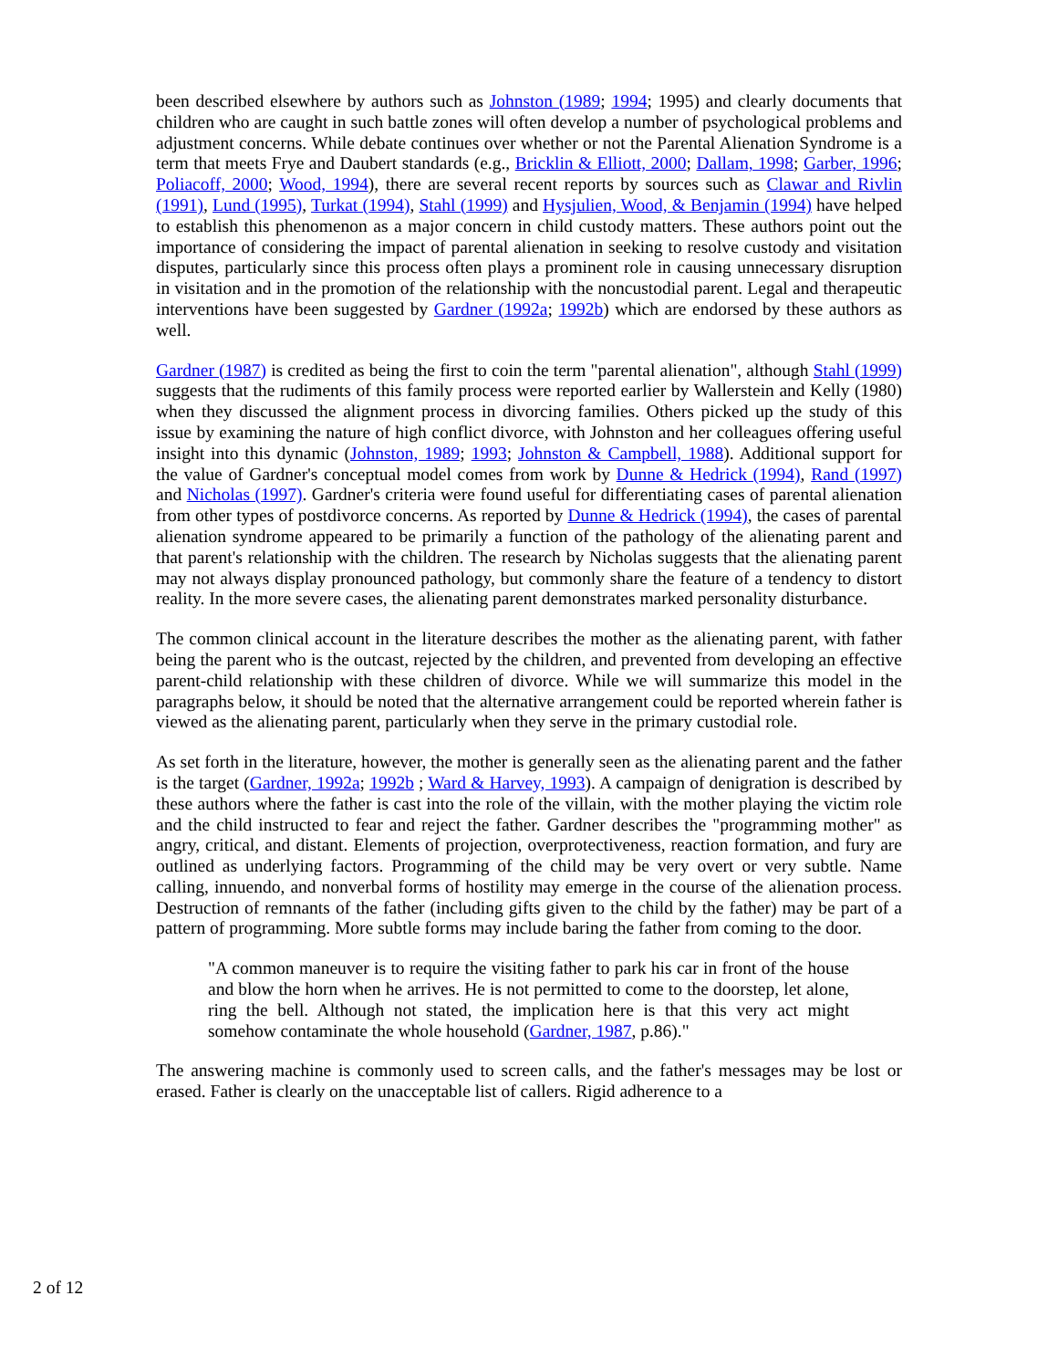been described elsewhere by authors such as Johnston (1989; 1994; 1995) and clearly documents that children who are caught in such battle zones will often develop a number of psychological problems and adjustment concerns. While debate continues over whether or not the Parental Alienation Syndrome is a term that meets Frye and Daubert standards (e.g., Bricklin & Elliott, 2000; Dallam, 1998; Garber, 1996; Poliacoff, 2000; Wood, 1994), there are several recent reports by sources such as Clawar and Rivlin (1991), Lund (1995), Turkat (1994), Stahl (1999) and Hysjulien, Wood, & Benjamin (1994) have helped to establish this phenomenon as a major concern in child custody matters. These authors point out the importance of considering the impact of parental alienation in seeking to resolve custody and visitation disputes, particularly since this process often plays a prominent role in causing unnecessary disruption in visitation and in the promotion of the relationship with the noncustodial parent. Legal and therapeutic interventions have been suggested by Gardner (1992a; 1992b) which are endorsed by these authors as well.
Gardner (1987) is credited as being the first to coin the term "parental alienation", although Stahl (1999) suggests that the rudiments of this family process were reported earlier by Wallerstein and Kelly (1980) when they discussed the alignment process in divorcing families. Others picked up the study of this issue by examining the nature of high conflict divorce, with Johnston and her colleagues offering useful insight into this dynamic (Johnston, 1989; 1993; Johnston & Campbell, 1988). Additional support for the value of Gardner's conceptual model comes from work by Dunne & Hedrick (1994), Rand (1997) and Nicholas (1997). Gardner's criteria were found useful for differentiating cases of parental alienation from other types of postdivorce concerns. As reported by Dunne & Hedrick (1994), the cases of parental alienation syndrome appeared to be primarily a function of the pathology of the alienating parent and that parent's relationship with the children. The research by Nicholas suggests that the alienating parent may not always display pronounced pathology, but commonly share the feature of a tendency to distort reality. In the more severe cases, the alienating parent demonstrates marked personality disturbance.
The common clinical account in the literature describes the mother as the alienating parent, with father being the parent who is the outcast, rejected by the children, and prevented from developing an effective parent-child relationship with these children of divorce. While we will summarize this model in the paragraphs below, it should be noted that the alternative arrangement could be reported wherein father is viewed as the alienating parent, particularly when they serve in the primary custodial role.
As set forth in the literature, however, the mother is generally seen as the alienating parent and the father is the target (Gardner, 1992a; 1992b ; Ward & Harvey, 1993). A campaign of denigration is described by these authors where the father is cast into the role of the villain, with the mother playing the victim role and the child instructed to fear and reject the father. Gardner describes the "programming mother" as angry, critical, and distant. Elements of projection, overprotectiveness, reaction formation, and fury are outlined as underlying factors. Programming of the child may be very overt or very subtle. Name calling, innuendo, and nonverbal forms of hostility may emerge in the course of the alienation process. Destruction of remnants of the father (including gifts given to the child by the father) may be part of a pattern of programming. More subtle forms may include baring the father from coming to the door.
"A common maneuver is to require the visiting father to park his car in front of the house and blow the horn when he arrives. He is not permitted to come to the doorstep, let alone, ring the bell. Although not stated, the implication here is that this very act might somehow contaminate the whole household (Gardner, 1987, p.86)."
The answering machine is commonly used to screen calls, and the father's messages may be lost or erased. Father is clearly on the unacceptable list of callers. Rigid adherence to a
2 of 12